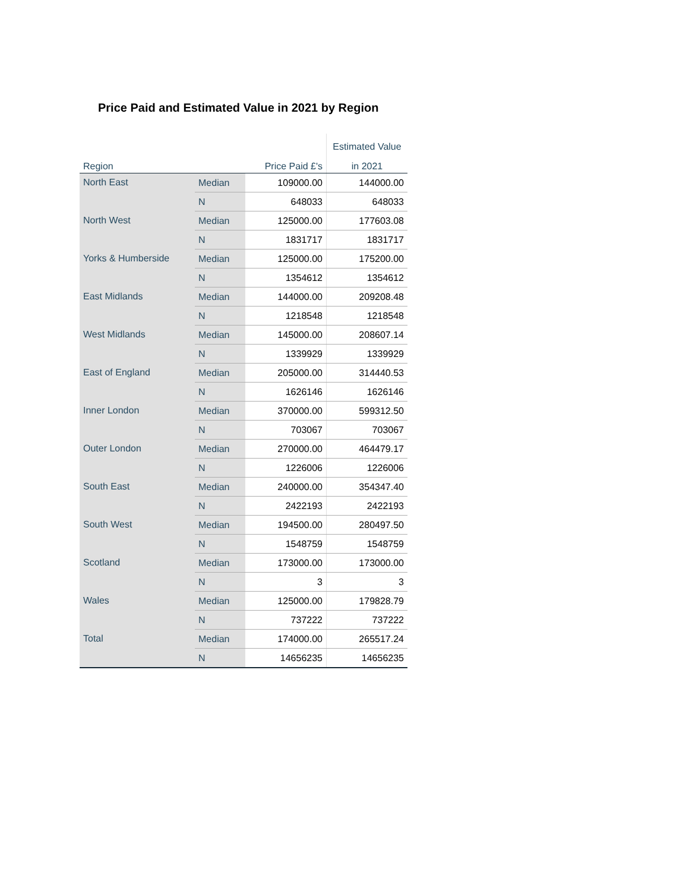Price Paid and Estimated Value in 2021 by Region
| | | | Estimated Value |
| --- | --- | --- | --- |
| Region | | Price Paid £'s | in 2021 |
| North East | Median | 109000.00 | 144000.00 |
| | N | 648033 | 648033 |
| North West | Median | 125000.00 | 177603.08 |
| | N | 1831717 | 1831717 |
| Yorks & Humberside | Median | 125000.00 | 175200.00 |
| | N | 1354612 | 1354612 |
| East Midlands | Median | 144000.00 | 209208.48 |
| | N | 1218548 | 1218548 |
| West Midlands | Median | 145000.00 | 208607.14 |
| | N | 1339929 | 1339929 |
| East of England | Median | 205000.00 | 314440.53 |
| | N | 1626146 | 1626146 |
| Inner London | Median | 370000.00 | 599312.50 |
| | N | 703067 | 703067 |
| Outer London | Median | 270000.00 | 464479.17 |
| | N | 1226006 | 1226006 |
| South East | Median | 240000.00 | 354347.40 |
| | N | 2422193 | 2422193 |
| South West | Median | 194500.00 | 280497.50 |
| | N | 1548759 | 1548759 |
| Scotland | Median | 173000.00 | 173000.00 |
| | N | 3 | 3 |
| Wales | Median | 125000.00 | 179828.79 |
| | N | 737222 | 737222 |
| Total | Median | 174000.00 | 265517.24 |
| | N | 14656235 | 14656235 |